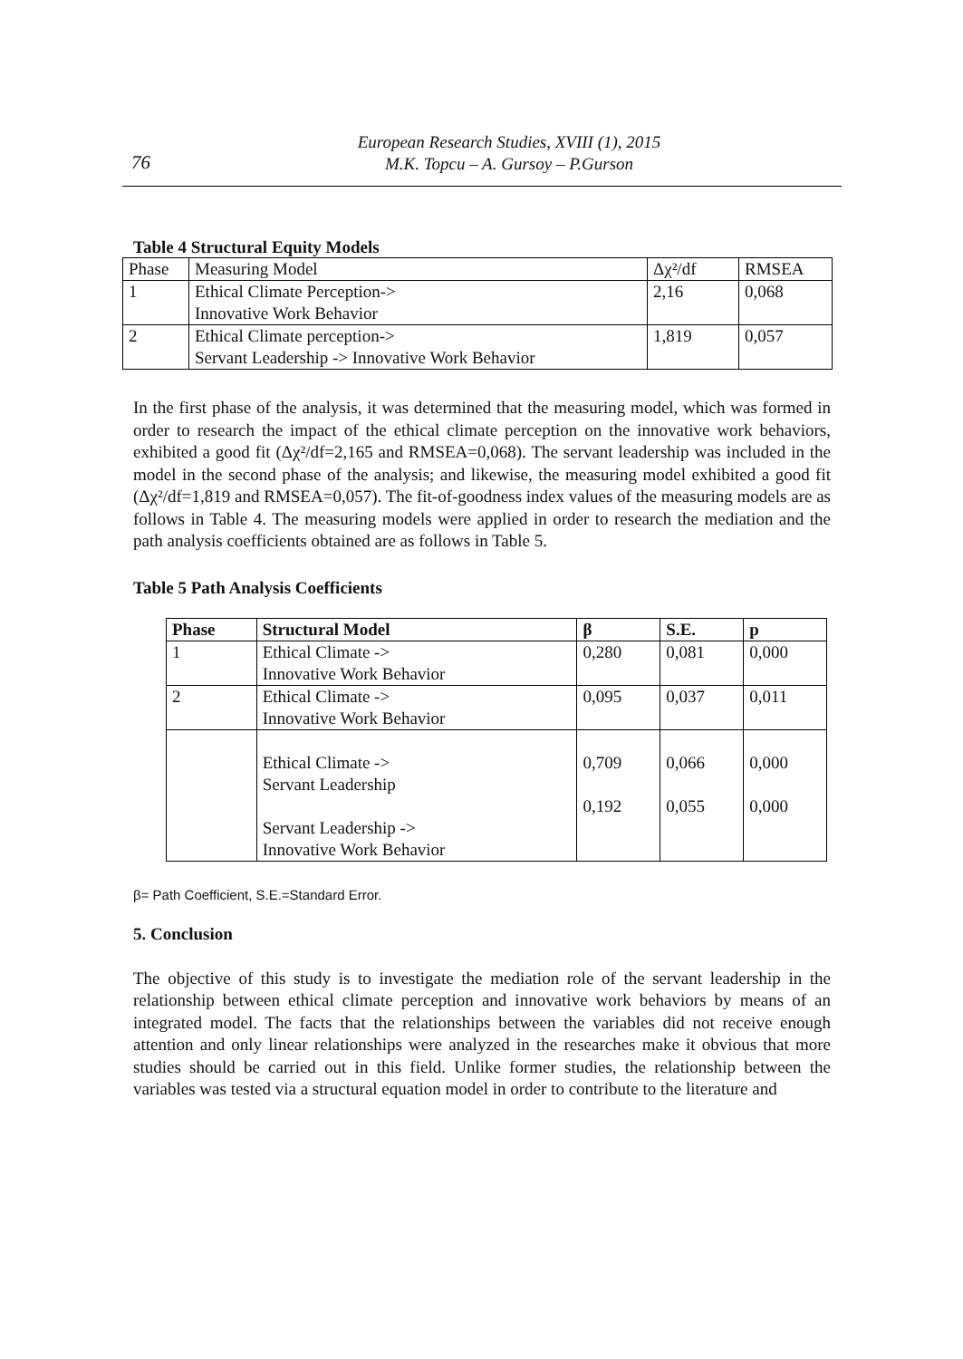76
European Research Studies, XVIII (1), 2015
M.K. Topcu – A. Gursoy – P.Gurson
Table 4 Structural Equity Models
| Phase | Measuring Model | Δχ²/df | RMSEA |
| 1 | Ethical Climate Perception-> Innovative Work Behavior | 2,16 | 0,068 |
| 2 | Ethical Climate perception-> Servant Leadership -> Innovative Work Behavior | 1,819 | 0,057 |
In the first phase of the analysis, it was determined that the measuring model, which was formed in order to research the impact of the ethical climate perception on the innovative work behaviors, exhibited a good fit (Δχ²/df=2,165 and RMSEA=0,068). The servant leadership was included in the model in the second phase of the analysis; and likewise, the measuring model exhibited a good fit (Δχ²/df=1,819 and RMSEA=0,057). The fit-of-goodness index values of the measuring models are as follows in Table 4. The measuring models were applied in order to research the mediation and the path analysis coefficients obtained are as follows in Table 5.
Table 5 Path Analysis Coefficients
| Phase | Structural Model | β | S.E. | p |
| --- | --- | --- | --- | --- |
| 1 | Ethical Climate -> Innovative Work Behavior | 0,280 | 0,081 | 0,000 |
| 2 | Ethical Climate -> Innovative Work Behavior | 0,095 | 0,037 | 0,011 |
| | Ethical Climate -> Servant Leadership Servant Leadership -> Innovative Work Behavior | 0,709 0,192 | 0,066 0,055 | 0,000 0,000 |
β= Path Coefficient, S.E.=Standard Error.
5. Conclusion
The objective of this study is to investigate the mediation role of the servant leadership in the relationship between ethical climate perception and innovative work behaviors by means of an integrated model. The facts that the relationships between the variables did not receive enough attention and only linear relationships were analyzed in the researches make it obvious that more studies should be carried out in this field. Unlike former studies, the relationship between the variables was tested via a structural equation model in order to contribute to the literature and